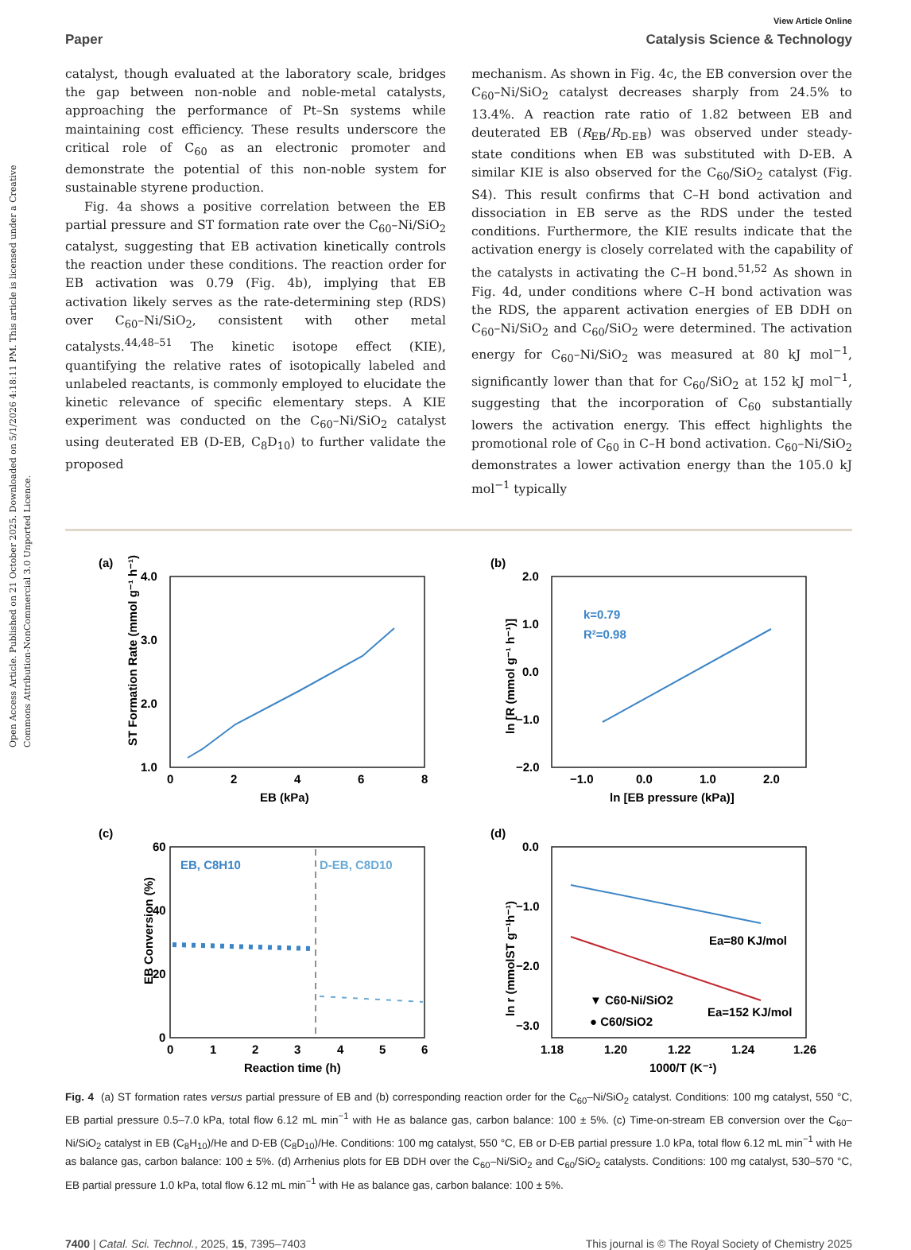Open Access Article. Published on 21 October 2025. Downloaded on 5/1/2026 4:18:11 PM. This article is licensed under a Creative Commons Attribution-NonCommercial 3.0 Unported Licence.
View Article Online
Paper Catalysis Science & Technology
catalyst, though evaluated at the laboratory scale, bridges the gap between non-noble and noble-metal catalysts, approaching the performance of Pt–Sn systems while maintaining cost efficiency. These results underscore the critical role of C<sub>60</sub> as an electronic promoter and demonstrate the potential of this non-noble system for sustainable styrene production.
Fig. 4a shows a positive correlation between the EB partial pressure and ST formation rate over the C<sub>60</sub>–Ni/SiO<sub>2</sub> catalyst, suggesting that EB activation kinetically controls the reaction under these conditions. The reaction order for EB activation was 0.79 (Fig. 4b), implying that EB activation likely serves as the rate-determining step (RDS) over C<sub>60</sub>–Ni/SiO<sub>2</sub>, consistent with other metal catalysts.<sup>44,48–51</sup> The kinetic isotope effect (KIE), quantifying the relative rates of isotopically labeled and unlabeled reactants, is commonly employed to elucidate the kinetic relevance of specific elementary steps. A KIE experiment was conducted on the C<sub>60</sub>–Ni/SiO<sub>2</sub> catalyst using deuterated EB (D-EB, C<sub>8</sub>D<sub>10</sub>) to further validate the proposed
mechanism. As shown in Fig. 4c, the EB conversion over the C<sub>60</sub>–Ni/SiO<sub>2</sub> catalyst decreases sharply from 24.5% to 13.4%. A reaction rate ratio of 1.82 between EB and deuterated EB (R<sub>EB</sub>/R<sub>D-EB</sub>) was observed under steady-state conditions when EB was substituted with D-EB. A similar KIE is also observed for the C<sub>60</sub>/SiO<sub>2</sub> catalyst (Fig. S4). This result confirms that C–H bond activation and dissociation in EB serve as the RDS under the tested conditions. Furthermore, the KIE results indicate that the activation energy is closely correlated with the capability of the catalysts in activating the C–H bond.<sup>51,52</sup> As shown in Fig. 4d, under conditions where C–H bond activation was the RDS, the apparent activation energies of EB DDH on C<sub>60</sub>–Ni/SiO<sub>2</sub> and C<sub>60</sub>/SiO<sub>2</sub> were determined. The activation energy for C<sub>60</sub>–Ni/SiO<sub>2</sub> was measured at 80 kJ mol<sup>−1</sup>, significantly lower than that for C<sub>60</sub>/SiO<sub>2</sub> at 152 kJ mol<sup>−1</sup>, suggesting that the incorporation of C<sub>60</sub> substantially lowers the activation energy. This effect highlights the promotional role of C<sub>60</sub> in C–H bond activation. C<sub>60</sub>–Ni/SiO<sub>2</sub> demonstrates a lower activation energy than the 105.0 kJ mol<sup>−1</sup> typically
(a)
4.0
3.0
2.0
1.0
0
2
4
6
8
EB (kPa)
ST Formation Rate (mmol g⁻¹ h⁻¹)
(b)
2.0
1.0
0.0
−1.0
−2.0
−1.0
0.0
1.0
2.0
ln [EB pressure (kPa)]
ln [R (mmol g⁻¹ h⁻¹)]
k=0.79
R²=0.98
(c)
60
40
20
0
0
1
2
3
4
5
6
Reaction time (h)
EB Conversion (%)
EB, C8H10
D-EB, C8D10
(d)
0.0
−1.0
−2.0
−3.0
1.18
1.20
1.22
1.24
1.26
1000/T (K⁻¹)
ln r (mmolST g⁻¹h⁻¹)
Ea=80 KJ/mol
Ea=152 KJ/mol
▼ C60-Ni/SiO2
● C60/SiO2
Fig. 4 (a) ST formation rates versus partial pressure of EB and (b) corresponding reaction order for the C<sub>60</sub>–Ni/SiO<sub>2</sub> catalyst. Conditions: 100 mg catalyst, 550 °C, EB partial pressure 0.5–7.0 kPa, total flow 6.12 mL min<sup>−1</sup> with He as balance gas, carbon balance: 100 ± 5%. (c) Time-on-stream EB conversion over the C<sub>60</sub>–Ni/SiO<sub>2</sub> catalyst in EB (C<sub>8</sub>H<sub>10</sub>)/He and D-EB (C<sub>8</sub>D<sub>10</sub>)/He. Conditions: 100 mg catalyst, 550 °C, EB or D-EB partial pressure 1.0 kPa, total flow 6.12 mL min<sup>−1</sup> with He as balance gas, carbon balance: 100 ± 5%. (d) Arrhenius plots for EB DDH over the C<sub>60</sub>–Ni/SiO<sub>2</sub> and C<sub>60</sub>/SiO<sub>2</sub> catalysts. Conditions: 100 mg catalyst, 530–570 °C, EB partial pressure 1.0 kPa, total flow 6.12 mL min<sup>−1</sup> with He as balance gas, carbon balance: 100 ± 5%.
7400 | Catal. Sci. Technol., 2025, 15, 7395–7403 This journal is © The Royal Society of Chemistry 2025